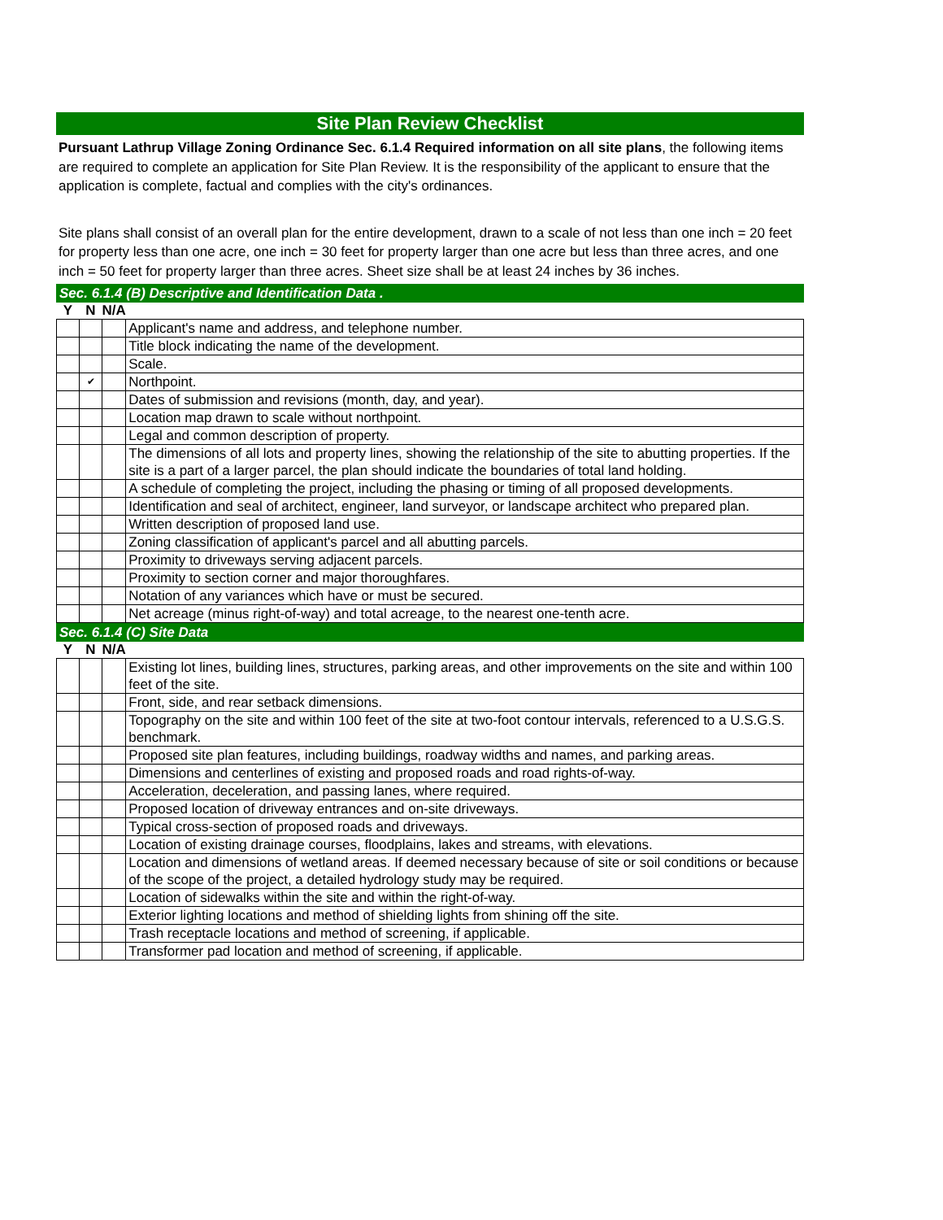Site Plan Review Checklist
Pursuant Lathrup Village Zoning Ordinance Sec. 6.1.4 Required information on all site plans, the following items are required to complete an application for Site Plan Review. It is the responsibility of the applicant to ensure that the application is complete, factual and complies with the city's ordinances.
Site plans shall consist of an overall plan for the entire development, drawn to a scale of not less than one inch = 20 feet for property less than one acre, one inch = 30 feet for property larger than one acre but less than three acres, and one inch = 50 feet for property larger than three acres. Sheet size shall be at least 24 inches by 36 inches.
Sec. 6.1.4 (B) Descriptive and Identification Data .
| Y | N | N/A | |
| | | | Applicant's name and address, and telephone number. |
| | | | Title block indicating the name of the development. |
| | | | Scale. |
| | ✔ | | Northpoint. |
| | | | Dates of submission and revisions (month, day, and year). |
| | | | Location map drawn to scale without northpoint. |
| | | | Legal and common description of property. |
| | | | The dimensions of all lots and property lines, showing the relationship of the site to abutting properties. If the site is a part of a larger parcel, the plan should indicate the boundaries of total land holding. |
| | | | A schedule of completing the project, including the phasing or timing of all proposed developments. |
| | | | Identification and seal of architect, engineer, land surveyor, or landscape architect who prepared plan. |
| | | | Written description of proposed land use. |
| | | | Zoning classification of applicant's parcel and all abutting parcels. |
| | | | Proximity to driveways serving adjacent parcels. |
| | | | Proximity to section corner and major thoroughfares. |
| | | | Notation of any variances which have or must be secured. |
| | | | Net acreage (minus right-of-way) and total acreage, to the nearest one-tenth acre. |
Sec. 6.1.4 (C) Site Data
| Y | N | N/A | |
| | | | Existing lot lines, building lines, structures, parking areas, and other improvements on the site and within 100 feet of the site. |
| | | | Front, side, and rear setback dimensions. |
| | | | Topography on the site and within 100 feet of the site at two-foot contour intervals, referenced to a U.S.G.S. benchmark. |
| | | | Proposed site plan features, including buildings, roadway widths and names, and parking areas. |
| | | | Dimensions and centerlines of existing and proposed roads and road rights-of-way. |
| | | | Acceleration, deceleration, and passing lanes, where required. |
| | | | Proposed location of driveway entrances and on-site driveways. |
| | | | Typical cross-section of proposed roads and driveways. |
| | | | Location of existing drainage courses, floodplains, lakes and streams, with elevations. |
| | | | Location and dimensions of wetland areas. If deemed necessary because of site or soil conditions or because of the scope of the project, a detailed hydrology study may be required. |
| | | | Location of sidewalks within the site and within the right-of-way. |
| | | | Exterior lighting locations and method of shielding lights from shining off the site. |
| | | | Trash receptacle locations and method of screening, if applicable. |
| | | | Transformer pad location and method of screening, if applicable. |